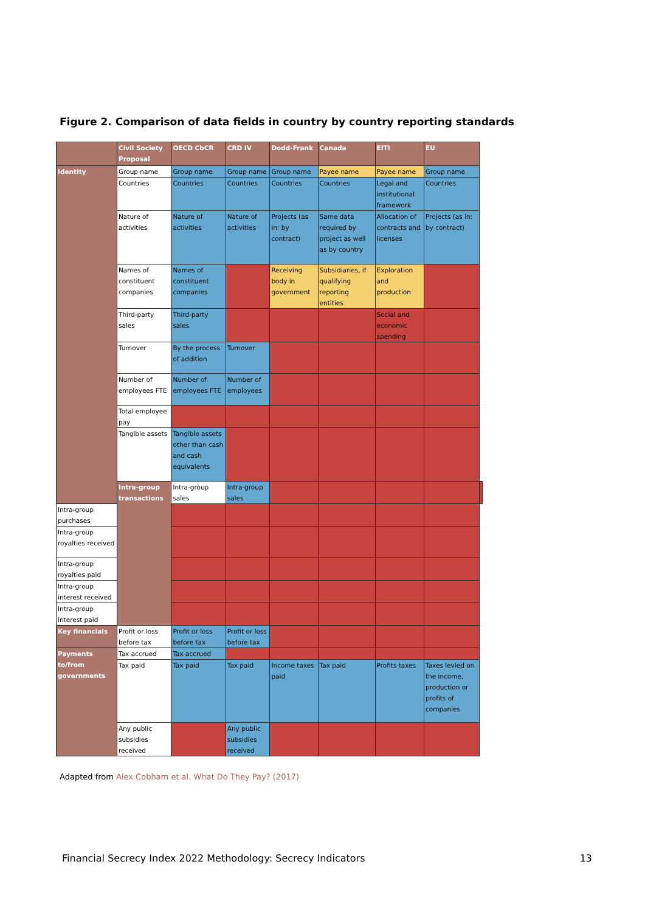Figure 2. Comparison of data fields in country by country reporting standards
| | Civil Society Proposal | OECD CbCR | CRD IV | Dodd-Frank | Canada | EITI | EU | |
| --- | --- | --- | --- | --- | --- | --- | --- | --- |
| Identity | Group name | Group name | Group name | Group name | Payee name | Payee name | Group name | |
| | Countries | Countries | Countries | Countries | Countries | Legal and institutional framework | Countries | |
| | Nature of activities | Nature of activities | Nature of activities | Projects (as in: by contract) | Same data required by project as well as by country | Allocation of contracts and licenses | Projects (as in: by contract) | |
| | Names of constituent companies | Names of constituent companies | | Receiving body in government | Subsidiaries, if qualifying reporting entities | Exploration and production | | |
| | Third-party sales | Third-party sales | | | | Social and economic spending | | |
| | Turnover | By the process of addition | Turnover | | | | | |
| | Number of employees FTE | Number of employees FTE | Number of employees | | | | | |
| | Total employee pay | | | | | | | |
| | Tangible assets | Tangible assets other than cash and cash equivalents | | | | | | |
| | Intra-group transactions | Intra-group sales | Intra-group sales | | | | | |
| Intra-group purchases | | | | | | | | |
| Intra-group royalties received | | | | | | | | |
| Intra-group royalties paid | | | | | | | | |
| Intra-group interest received | | | | | | | | |
| Intra-group interest paid | | | | | | | | |
| Key financials | Profit or loss before tax | Profit or loss before tax | Profit or loss before tax | | | | | |
| Payments to/from governments | Tax accrued | Tax accrued | | | | | | |
| | Tax paid | Tax paid | Tax paid | Income taxes paid | Tax paid | Profits taxes | Taxes levied on the income, production or profits of companies | |
| | Any public subsidies received | | Any public subsidies received | | | | | |
Adapted from Alex Cobham et al. What Do They Pay? (2017)
Financial Secrecy Index 2022 Methodology: Secrecy Indicators 13